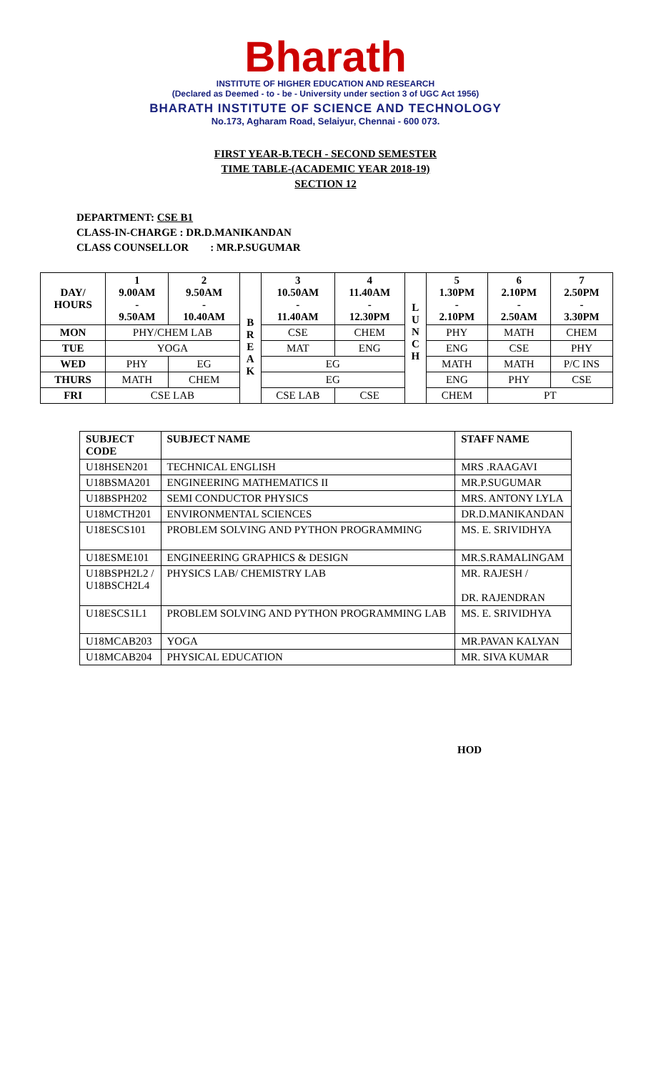Bharath
INSTITUTE OF HIGHER EDUCATION AND RESEARCH
(Declared as Deemed - to - be - University under section 3 of UGC Act 1956)
BHARATH INSTITUTE OF SCIENCE AND TECHNOLOGY
No.173, Agharam Road, Selaiyur, Chennai - 600 073.
FIRST YEAR-B.TECH - SECOND SEMESTER
TIME TABLE-(ACADEMIC YEAR 2018-19)
SECTION 12
DEPARTMENT: CSE B1
CLASS-IN-CHARGE : DR.D.MANIKANDAN
CLASS COUNSELLOR : MR.P.SUGUMAR
| DAY/ HOURS | 1 9.00AM - 9.50AM | 2 9.50AM - 10.40AM | B R E A K | 3 10.50AM - 11.40AM | 4 11.40AM - 12.30PM | L U N C H | 5 1.30PM - 2.10PM | 6 2.10PM - 2.50AM | 7 2.50PM - 3.30PM |
| --- | --- | --- | --- | --- | --- | --- | --- | --- | --- |
| MON | PHY/CHEM LAB | | | CSE | CHEM | | PHY | MATH | CHEM |
| TUE | YOGA | | | MAT | ENG | | ENG | CSE | PHY |
| WED | PHY | EG | | EG | | | MATH | MATH | P/C INS |
| THURS | MATH | CHEM | | EG | | | ENG | PHY | CSE |
| FRI | CSE LAB | | | CSE LAB | CSE | | CHEM | PT | |
| SUBJECT CODE | SUBJECT NAME | STAFF NAME |
| --- | --- | --- |
| U18HSEN201 | TECHNICAL ENGLISH | MRS .RAAGAVI |
| U18BSMA201 | ENGINEERING MATHEMATICS II | MR.P.SUGUMAR |
| U18BSPH202 | SEMI CONDUCTOR PHYSICS | MRS. ANTONY LYLA |
| U18MCTH201 | ENVIRONMENTAL SCIENCES | DR.D.MANIKANDAN |
| U18ESCS101 | PROBLEM SOLVING AND PYTHON PROGRAMMING | MS. E. SRIVIDHYA |
| U18ESME101 | ENGINEERING GRAPHICS & DESIGN | MR.S.RAMALINGAM |
| U18BSPH2L2 / U18BSCH2L4 | PHYSICS LAB/ CHEMISTRY LAB | MR. RAJESH / DR. RAJENDRAN |
| U18ESCS1L1 | PROBLEM SOLVING AND PYTHON PROGRAMMING LAB | MS. E. SRIVIDHYA |
| U18MCAB203 | YOGA | MR.PAVAN KALYAN |
| U18MCAB204 | PHYSICAL EDUCATION | MR. SIVA KUMAR |
HOD